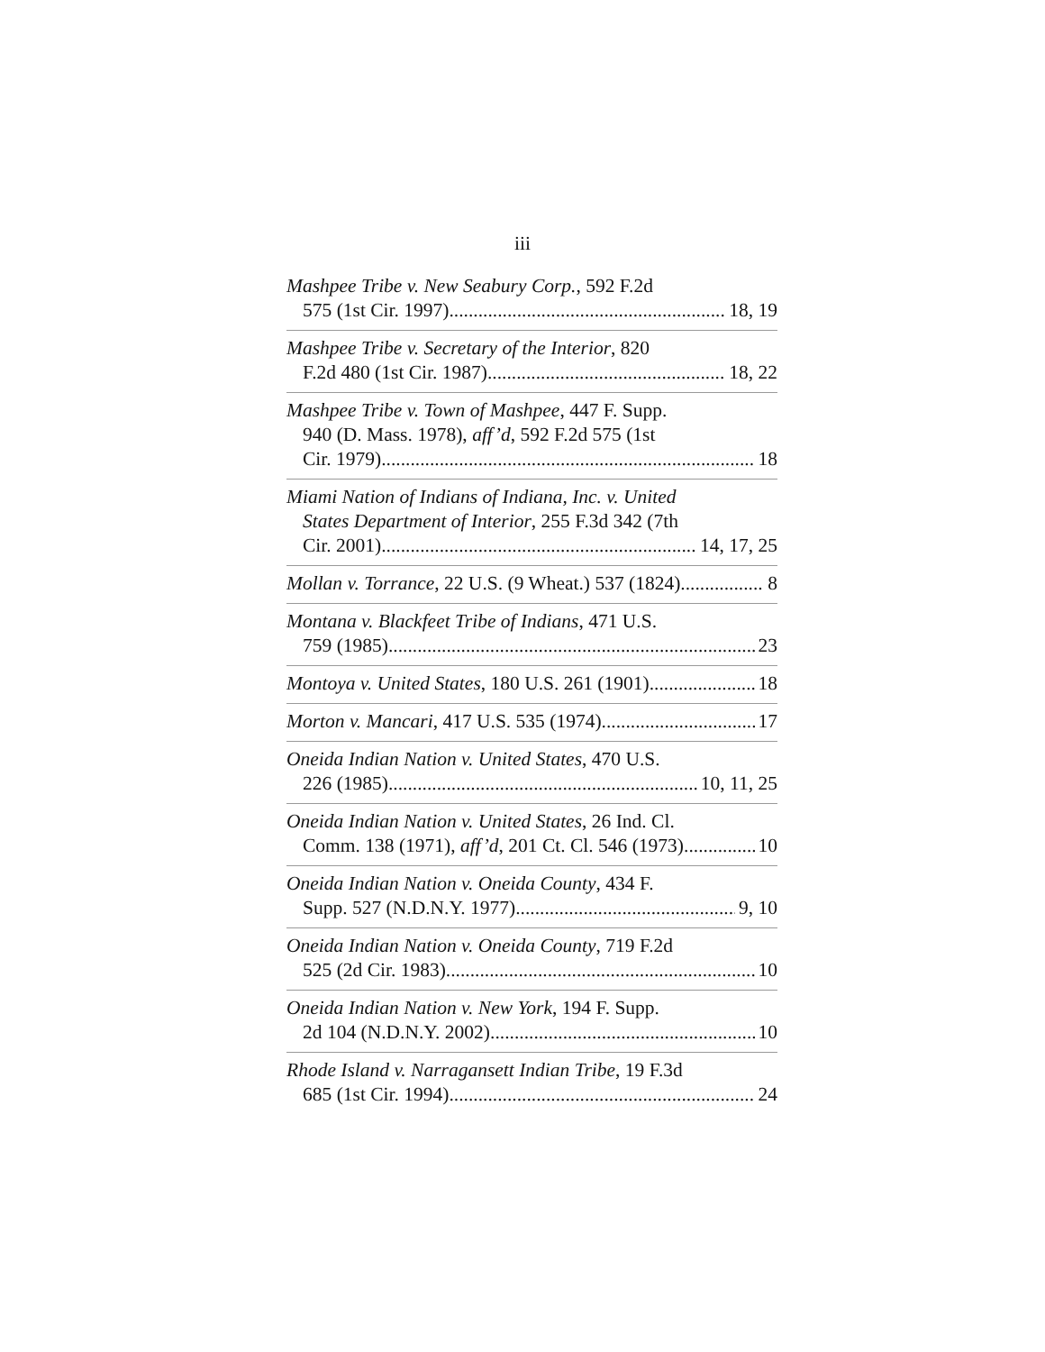iii
Mashpee Tribe v. New Seabury Corp., 592 F.2d
575 (1st Cir. 1997) 18, 19
Mashpee Tribe v. Secretary of the Interior, 820
F.2d 480 (1st Cir. 1987) 18, 22
Mashpee Tribe v. Town of Mashpee, 447 F. Supp.
940 (D. Mass. 1978), aff’d, 592 F.2d 575 (1st
Cir. 1979) 18
Miami Nation of Indians of Indiana, Inc. v. United
States Department of Interior, 255 F.3d 342 (7th
Cir. 2001) 14, 17, 25
Mollan v. Torrance, 22 U.S. (9 Wheat.) 537 (1824) 8
Montana v. Blackfeet Tribe of Indians, 471 U.S.
759 (1985) 23
Montoya v. United States, 180 U.S. 261 (1901) 18
Morton v. Mancari, 417 U.S. 535 (1974) 17
Oneida Indian Nation v. United States, 470 U.S.
226 (1985) 10, 11, 25
Oneida Indian Nation v. United States, 26 Ind. Cl.
Comm. 138 (1971), aff’d, 201 Ct. Cl. 546 (1973) 10
Oneida Indian Nation v. Oneida County, 434 F.
Supp. 527 (N.D.N.Y. 1977) 9, 10
Oneida Indian Nation v. Oneida County, 719 F.2d
525 (2d Cir. 1983) 10
Oneida Indian Nation v. New York, 194 F. Supp.
2d 104 (N.D.N.Y. 2002) 10
Rhode Island v. Narragansett Indian Tribe, 19 F.3d
685 (1st Cir. 1994) 24